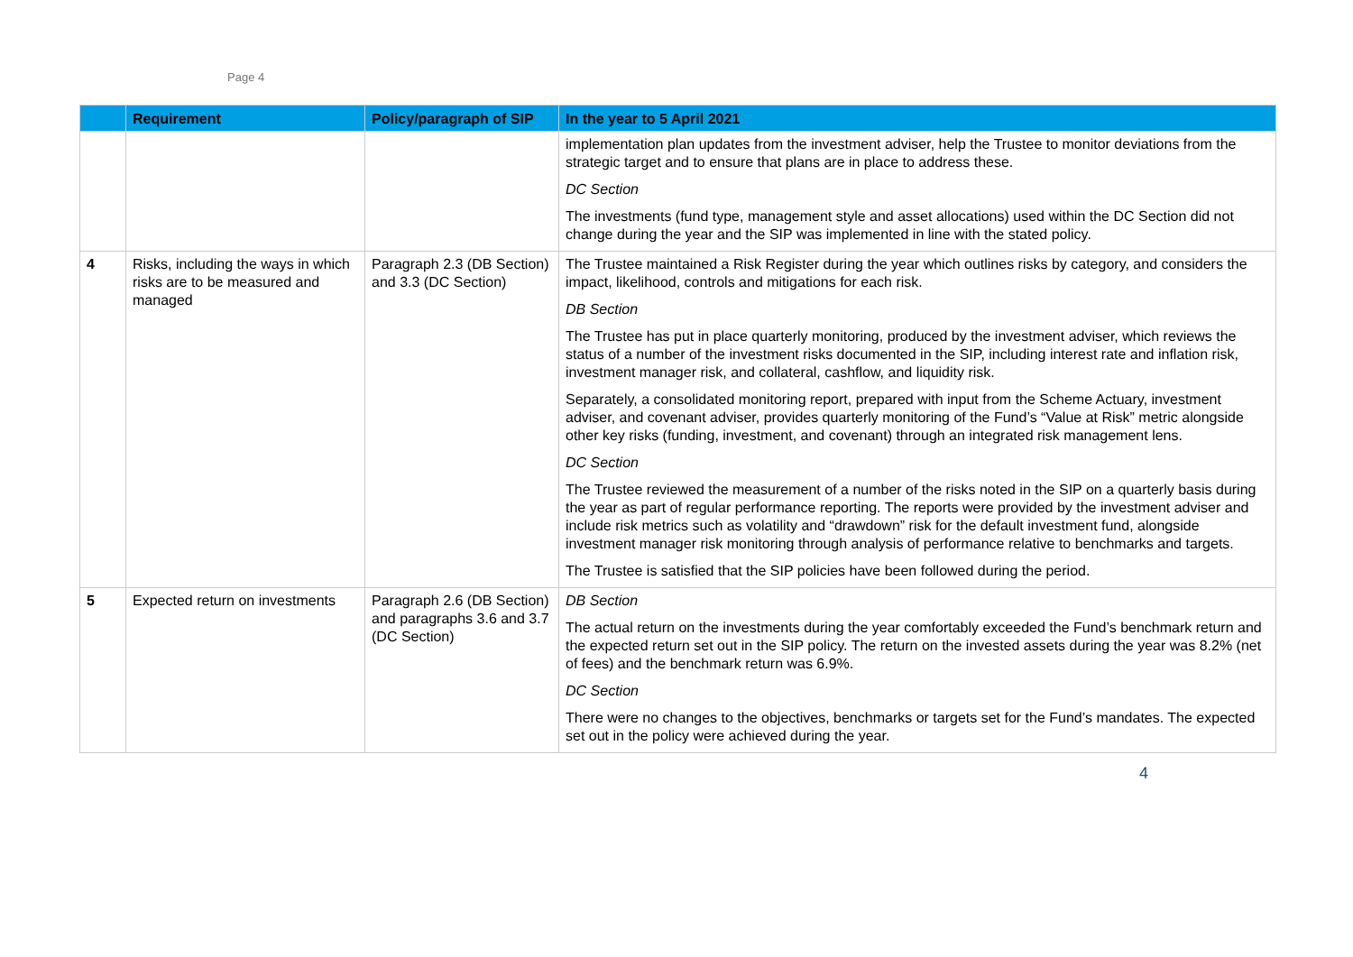Page 4
| | Requirement | Policy/paragraph of SIP | In the year to 5 April 2021 |
| --- | --- | --- | --- |
| | | | implementation plan updates from the investment adviser, help the Trustee to monitor deviations from the strategic target and to ensure that plans are in place to address these. DC Section The investments (fund type, management style and asset allocations) used within the DC Section did not change during the year and the SIP was implemented in line with the stated policy. |
| 4 | Risks, including the ways in which risks are to be measured and managed | Paragraph 2.3 (DB Section) and 3.3 (DC Section) | The Trustee maintained a Risk Register during the year which outlines risks by category, and considers the impact, likelihood, controls and mitigations for each risk. DB Section The Trustee has put in place quarterly monitoring, produced by the investment adviser, which reviews the status of a number of the investment risks documented in the SIP, including interest rate and inflation risk, investment manager risk, and collateral, cashflow, and liquidity risk. Separately, a consolidated monitoring report, prepared with input from the Scheme Actuary, investment adviser, and covenant adviser, provides quarterly monitoring of the Fund’s “Value at Risk” metric alongside other key risks (funding, investment, and covenant) through an integrated risk management lens. DC Section The Trustee reviewed the measurement of a number of the risks noted in the SIP on a quarterly basis during the year as part of regular performance reporting. The reports were provided by the investment adviser and include risk metrics such as volatility and “drawdown” risk for the default investment fund, alongside investment manager risk monitoring through analysis of performance relative to benchmarks and targets. The Trustee is satisfied that the SIP policies have been followed during the period. |
| 5 | Expected return on investments | Paragraph 2.6 (DB Section) and paragraphs 3.6 and 3.7 (DC Section) | DB Section The actual return on the investments during the year comfortably exceeded the Fund’s benchmark return and the expected return set out in the SIP policy. The return on the invested assets during the year was 8.2% (net of fees) and the benchmark return was 6.9%. DC Section There were no changes to the objectives, benchmarks or targets set for the Fund’s mandates. The expected set out in the policy were achieved during the year. |
4